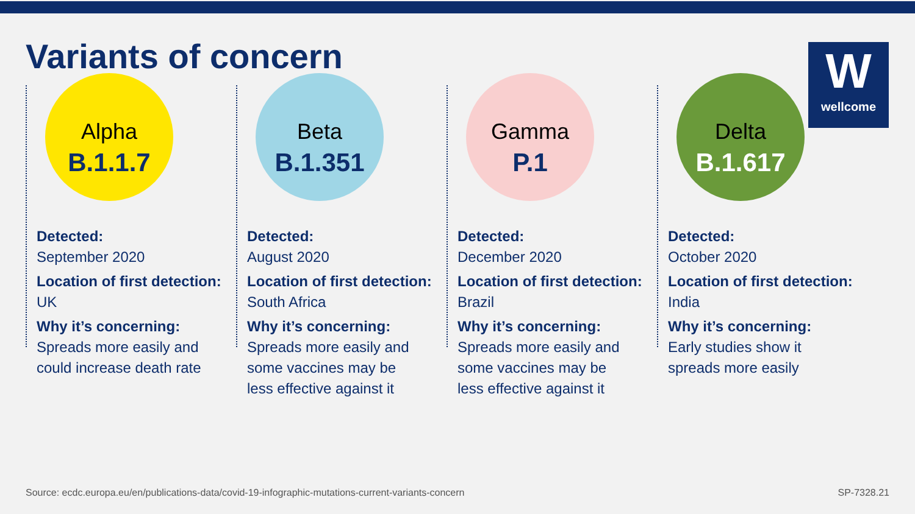Variants of concern
Wwellcome
Alpha
B.1.1.7
Detected:
September 2020
Location of first detection: UK
Why it’s concerning:
Spreads more easily and
could increase death rate
Beta
B.1.351
Detected:
August 2020
Location of first detection: South Africa
Why it’s concerning:
Spreads more easily and
some vaccines may be
less effective against it
Gamma
P.1
Detected:
December 2020
Location of first detection: Brazil
Why it’s concerning:
Spreads more easily and
some vaccines may be
less effective against it
Delta
B.1.617
Detected:
October 2020
Location of first detection: India
Why it’s concerning:
Early studies show it
spreads more easily
Source: ecdc.europa.eu/en/publications-data/covid-19-infographic-mutations-current-variants-concern SP-7328.21